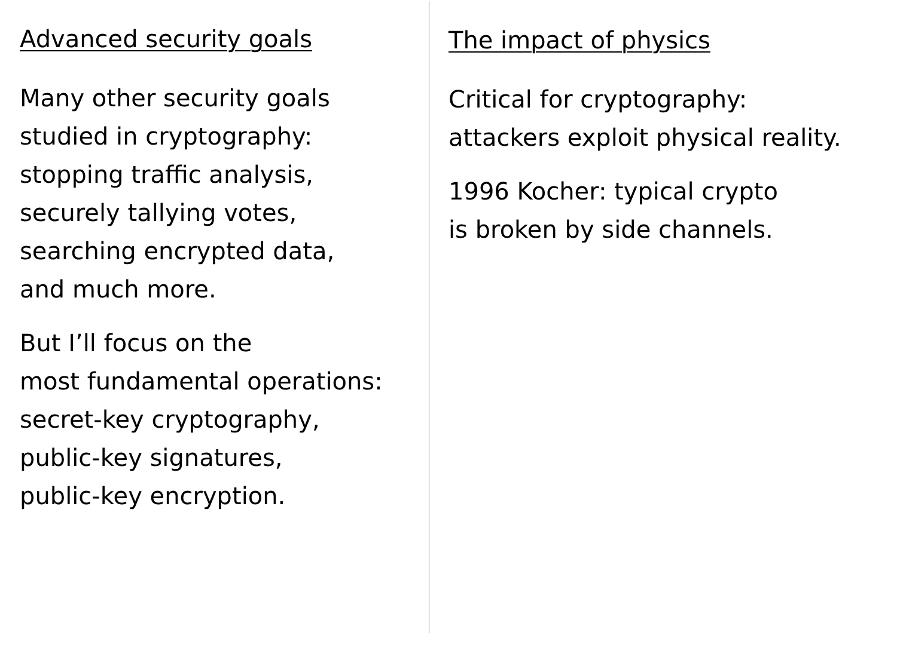Advanced security goals
Many other security goals
studied in cryptography:
stopping traffic analysis,
securely tallying votes,
searching encrypted data,
and much more.
But I’ll focus on the
most fundamental operations:
secret-key cryptography,
public-key signatures,
public-key encryption.
The impact of physics
Critical for cryptography:
attackers exploit physical reality.
1996 Kocher: typical crypto
is broken by side channels.